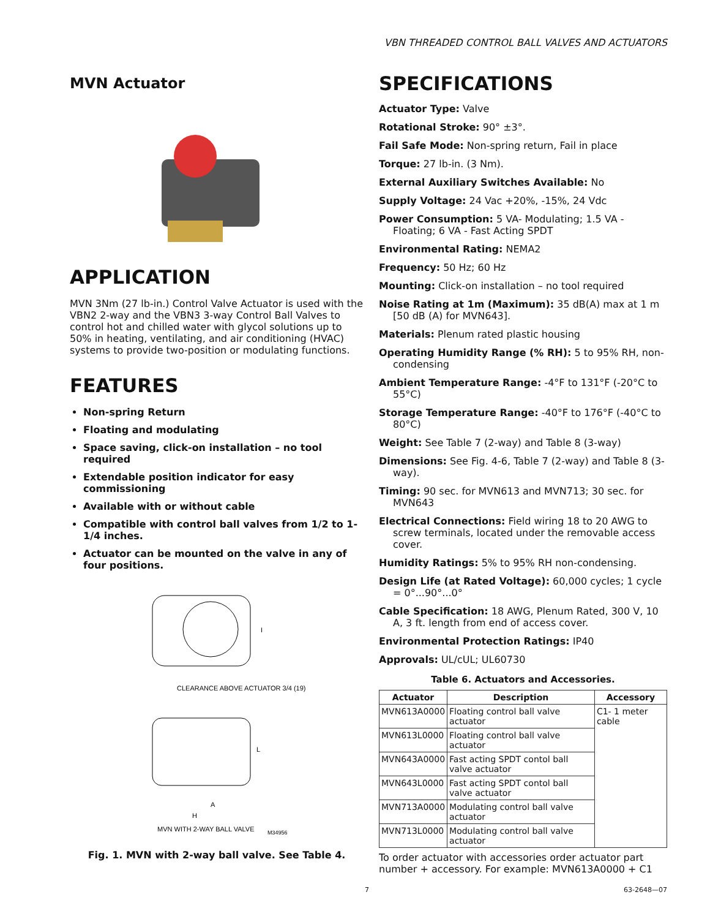VBN THREADED CONTROL BALL VALVES AND ACTUATORS
MVN Actuator
APPLICATION
MVN 3Nm (27 lb-in.) Control Valve Actuator is used with the VBN2 2-way and the VBN3 3-way Control Ball Valves to control hot and chilled water with glycol solutions up to 50% in heating, ventilating, and air conditioning (HVAC) systems to provide two-position or modulating functions.
FEATURES
Non-spring Return
Floating and modulating
Space saving, click-on installation – no tool required
Extendable position indicator for easy commissioning
Available with or without cable
Compatible with control ball valves from 1/2 to 1-1/4 inches.
Actuator can be mounted on the valve in any of four positions.
CLEARANCE ABOVE ACTUATOR 3/4 (19)
A
H
L
I
MVN WITH 2-WAY BALL VALVE
M34956
Fig. 1. MVN with 2-way ball valve. See Table 4.
SPECIFICATIONS
Actuator Type: Valve
Rotational Stroke: 90° ±3°.
Fail Safe Mode: Non-spring return, Fail in place
Torque: 27 lb-in. (3 Nm).
External Auxiliary Switches Available: No
Supply Voltage: 24 Vac +20%, -15%, 24 Vdc
Power Consumption: 5 VA- Modulating; 1.5 VA - Floating; 6 VA - Fast Acting SPDT
Environmental Rating: NEMA2
Frequency: 50 Hz; 60 Hz
Mounting: Click-on installation – no tool required
Noise Rating at 1m (Maximum): 35 dB(A) max at 1 m [50 dB (A) for MVN643].
Materials: Plenum rated plastic housing
Operating Humidity Range (% RH): 5 to 95% RH, non-condensing
Ambient Temperature Range: -4°F to 131°F (-20°C to 55°C)
Storage Temperature Range: -40°F to 176°F (-40°C to 80°C)
Weight: See Table 7 (2-way) and Table 8 (3-way)
Dimensions: See Fig. 4-6, Table 7 (2-way) and Table 8 (3-way).
Timing: 90 sec. for MVN613 and MVN713; 30 sec. for MVN643
Electrical Connections: Field wiring 18 to 20 AWG to screw terminals, located under the removable access cover.
Humidity Ratings: 5% to 95% RH non-condensing.
Design Life (at Rated Voltage): 60,000 cycles; 1 cycle = 0°...90°...0°
Cable Specification: 18 AWG, Plenum Rated, 300 V, 10 A, 3 ft. length from end of access cover.
Environmental Protection Ratings: IP40
Approvals: UL/cUL; UL60730
Table 6. Actuators and Accessories.
| Actuator | Description | Accessory |
| --- | --- | --- |
| MVN613A0000 | Floating control ball valve actuator | C1- 1 meter cable |
| MVN613L0000 | Floating control ball valve actuator | |
| MVN643A0000 | Fast acting SPDT contol ball valve actuator | |
| MVN643L0000 | Fast acting SPDT contol ball valve actuator | |
| MVN713A0000 | Modulating control ball valve actuator | |
| MVN713L0000 | Modulating control ball valve actuator | |
To order actuator with accessories order actuator part number + accessory. For example: MVN613A0000 + C1
7 63-2648—07